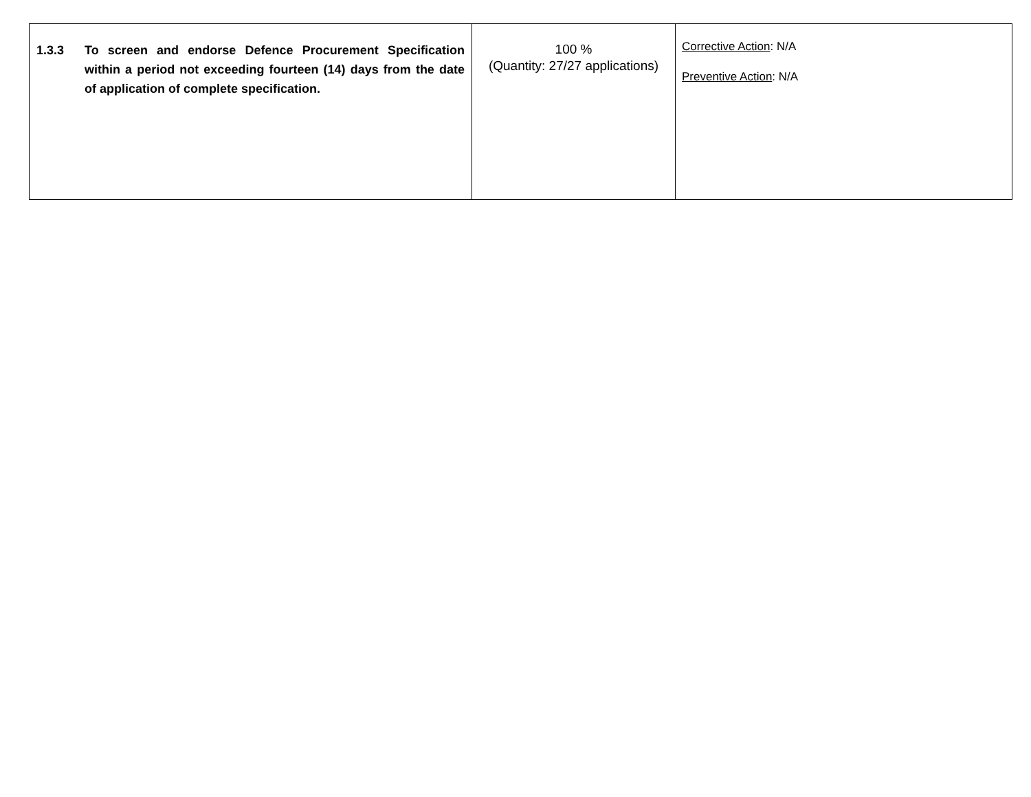| 1.3.3 To screen and endorse Defence Procurement Specification within a period not exceeding fourteen (14) days from the date of application of complete specification. | 100 % (Quantity: 27/27 applications) | Corrective Action : N/A Preventive Action : N/A |